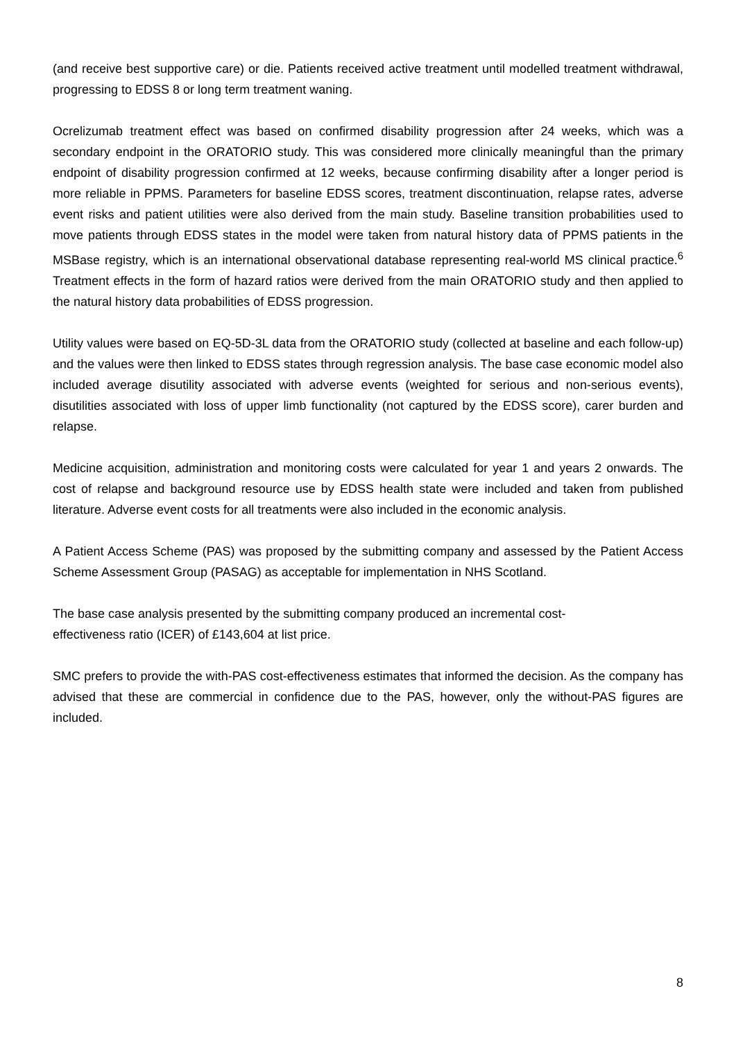(and receive best supportive care) or die. Patients received active treatment until modelled treatment withdrawal, progressing to EDSS 8 or long term treatment waning.
Ocrelizumab treatment effect was based on confirmed disability progression after 24 weeks, which was a secondary endpoint in the ORATORIO study. This was considered more clinically meaningful than the primary endpoint of disability progression confirmed at 12 weeks, because confirming disability after a longer period is more reliable in PPMS. Parameters for baseline EDSS scores, treatment discontinuation, relapse rates, adverse event risks and patient utilities were also derived from the main study. Baseline transition probabilities used to move patients through EDSS states in the model were taken from natural history data of PPMS patients in the MSBase registry, which is an international observational database representing real-world MS clinical practice.<sup>6</sup> Treatment effects in the form of hazard ratios were derived from the main ORATORIO study and then applied to the natural history data probabilities of EDSS progression.
Utility values were based on EQ-5D-3L data from the ORATORIO study (collected at baseline and each follow-up) and the values were then linked to EDSS states through regression analysis. The base case economic model also included average disutility associated with adverse events (weighted for serious and non-serious events), disutilities associated with loss of upper limb functionality (not captured by the EDSS score), carer burden and relapse.
Medicine acquisition, administration and monitoring costs were calculated for year 1 and years 2 onwards. The cost of relapse and background resource use by EDSS health state were included and taken from published literature. Adverse event costs for all treatments were also included in the economic analysis.
A Patient Access Scheme (PAS) was proposed by the submitting company and assessed by the Patient Access Scheme Assessment Group (PASAG) as acceptable for implementation in NHS Scotland.
The base case analysis presented by the submitting company produced an incremental cost-
effectiveness ratio (ICER) of £143,604 at list price.
SMC prefers to provide the with-PAS cost-effectiveness estimates that informed the decision. As the company has advised that these are commercial in confidence due to the PAS, however, only the without-PAS figures are included.
8